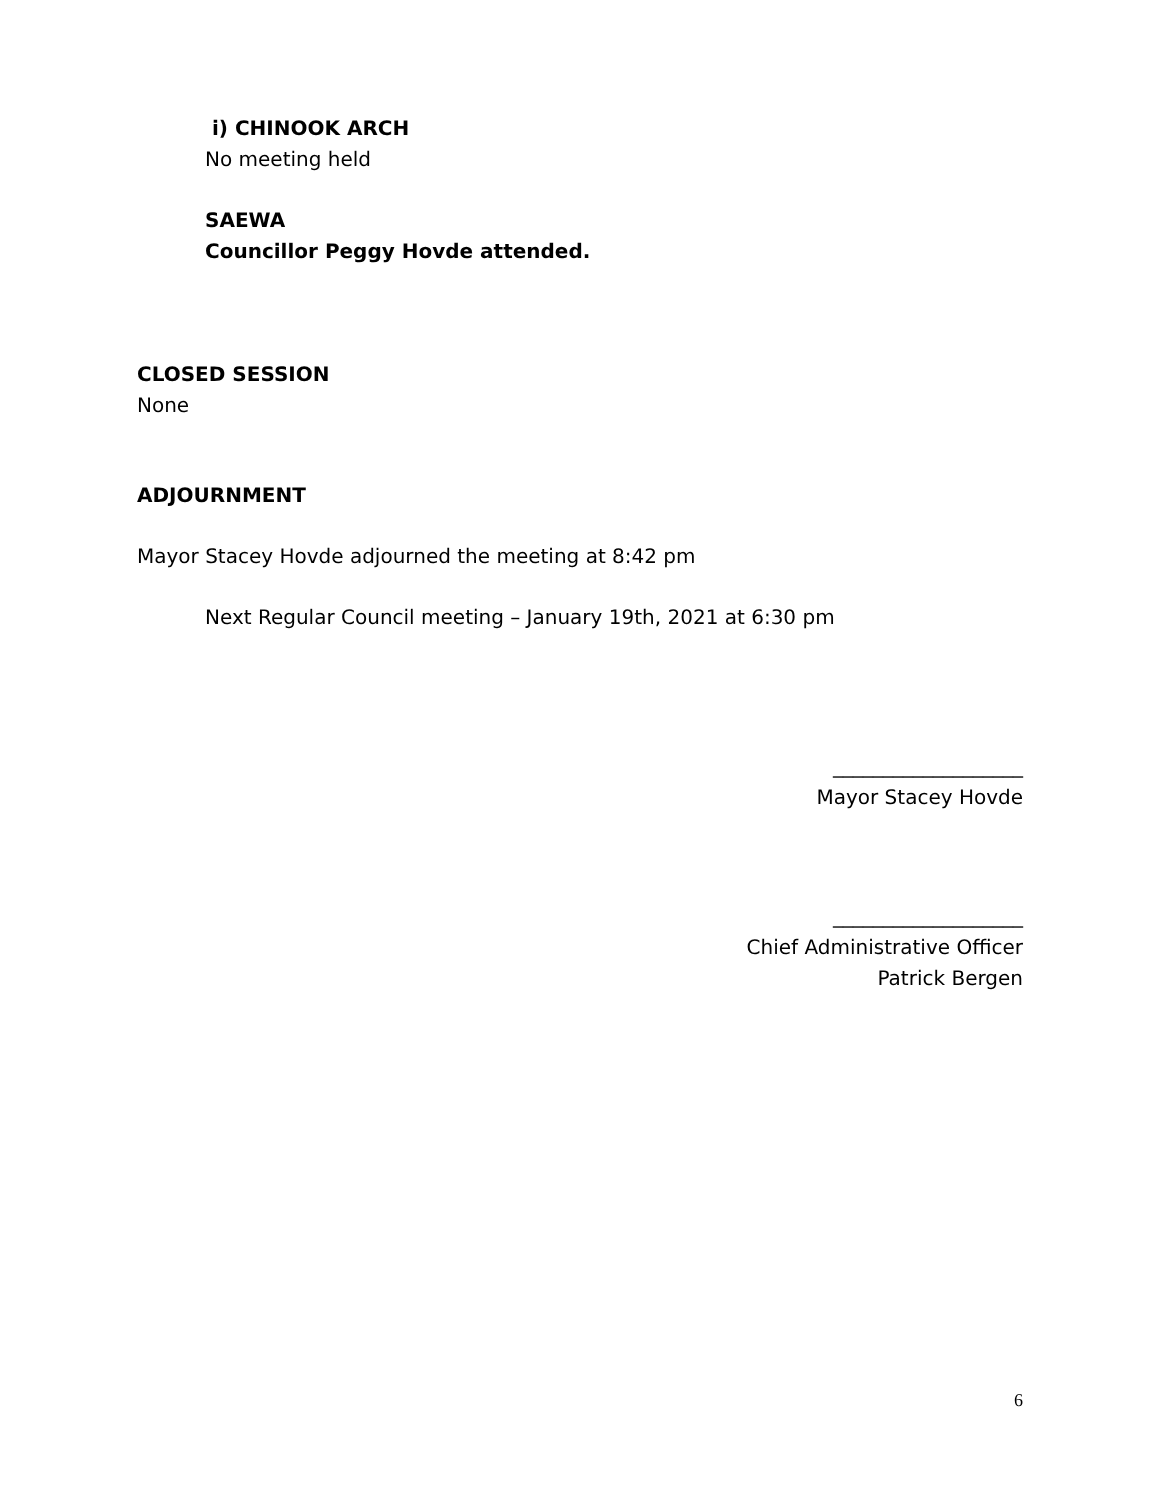i) CHINOOK ARCH
No meeting held
SAEWA
Councillor Peggy Hovde attended.
CLOSED SESSION
None
ADJOURNMENT
Mayor Stacey Hovde adjourned the meeting at 8:42 pm
Next Regular Council meeting – January 19th, 2021 at 6:30 pm
___________________
Mayor Stacey Hovde
___________________
Chief Administrative Officer
Patrick Bergen
6